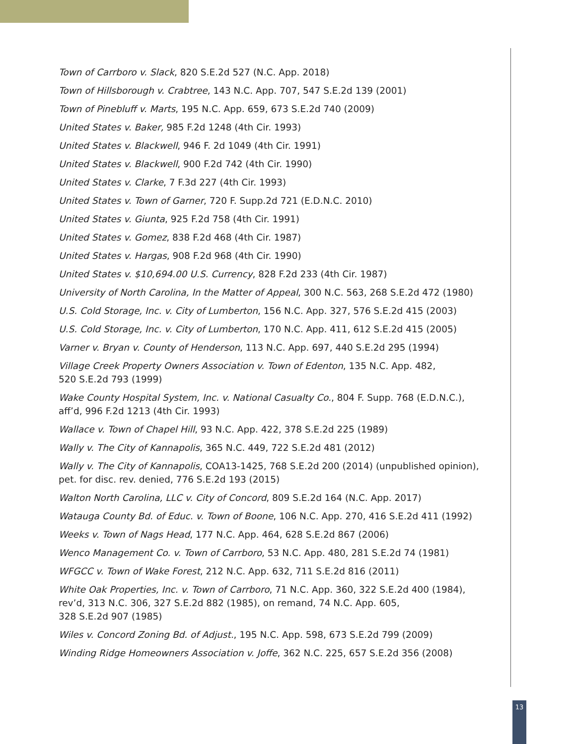Town of Carrboro v. Slack, 820 S.E.2d 527 (N.C. App. 2018)
Town of Hillsborough v. Crabtree, 143 N.C. App. 707, 547 S.E.2d 139 (2001)
Town of Pinebluff v. Marts, 195 N.C. App. 659, 673 S.E.2d 740 (2009)
United States v. Baker, 985 F.2d 1248 (4th Cir. 1993)
United States v. Blackwell, 946 F. 2d 1049 (4th Cir. 1991)
United States v. Blackwell, 900 F.2d 742 (4th Cir. 1990)
United States v. Clarke, 7 F.3d 227 (4th Cir. 1993)
United States v. Town of Garner, 720 F. Supp.2d 721 (E.D.N.C. 2010)
United States v. Giunta, 925 F.2d 758 (4th Cir. 1991)
United States v. Gomez, 838 F.2d 468 (4th Cir. 1987)
United States v. Hargas, 908 F.2d 968 (4th Cir. 1990)
United States v. $10,694.00 U.S. Currency, 828 F.2d 233 (4th Cir. 1987)
University of North Carolina, In the Matter of Appeal, 300 N.C. 563, 268 S.E.2d 472 (1980)
U.S. Cold Storage, Inc. v. City of Lumberton, 156 N.C. App. 327, 576 S.E.2d 415 (2003)
U.S. Cold Storage, Inc. v. City of Lumberton, 170 N.C. App. 411, 612 S.E.2d 415 (2005)
Varner v. Bryan v. County of Henderson, 113 N.C. App. 697, 440 S.E.2d 295 (1994)
Village Creek Property Owners Association v. Town of Edenton, 135 N.C. App. 482,
520 S.E.2d 793 (1999)
Wake County Hospital System, Inc. v. National Casualty Co., 804 F. Supp. 768 (E.D.N.C.),
aff’d, 996 F.2d 1213 (4th Cir. 1993)
Wallace v. Town of Chapel Hill, 93 N.C. App. 422, 378 S.E.2d 225 (1989)
Wally v. The City of Kannapolis, 365 N.C. 449, 722 S.E.2d 481 (2012)
Wally v. The City of Kannapolis, COA13-1425, 768 S.E.2d 200 (2014) (unpublished opinion),
pet. for disc. rev. denied, 776 S.E.2d 193 (2015)
Walton North Carolina, LLC v. City of Concord, 809 S.E.2d 164 (N.C. App. 2017)
Watauga County Bd. of Educ. v. Town of Boone, 106 N.C. App. 270, 416 S.E.2d 411 (1992)
Weeks v. Town of Nags Head, 177 N.C. App. 464, 628 S.E.2d 867 (2006)
Wenco Management Co. v. Town of Carrboro, 53 N.C. App. 480, 281 S.E.2d 74 (1981)
WFGCC v. Town of Wake Forest, 212 N.C. App. 632, 711 S.E.2d 816 (2011)
White Oak Properties, Inc. v. Town of Carrboro, 71 N.C. App. 360, 322 S.E.2d 400 (1984),
rev’d, 313 N.C. 306, 327 S.E.2d 882 (1985), on remand, 74 N.C. App. 605,
328 S.E.2d 907 (1985)
Wiles v. Concord Zoning Bd. of Adjust., 195 N.C. App. 598, 673 S.E.2d 799 (2009)
Winding Ridge Homeowners Association v. Joffe, 362 N.C. 225, 657 S.E.2d 356 (2008)
13